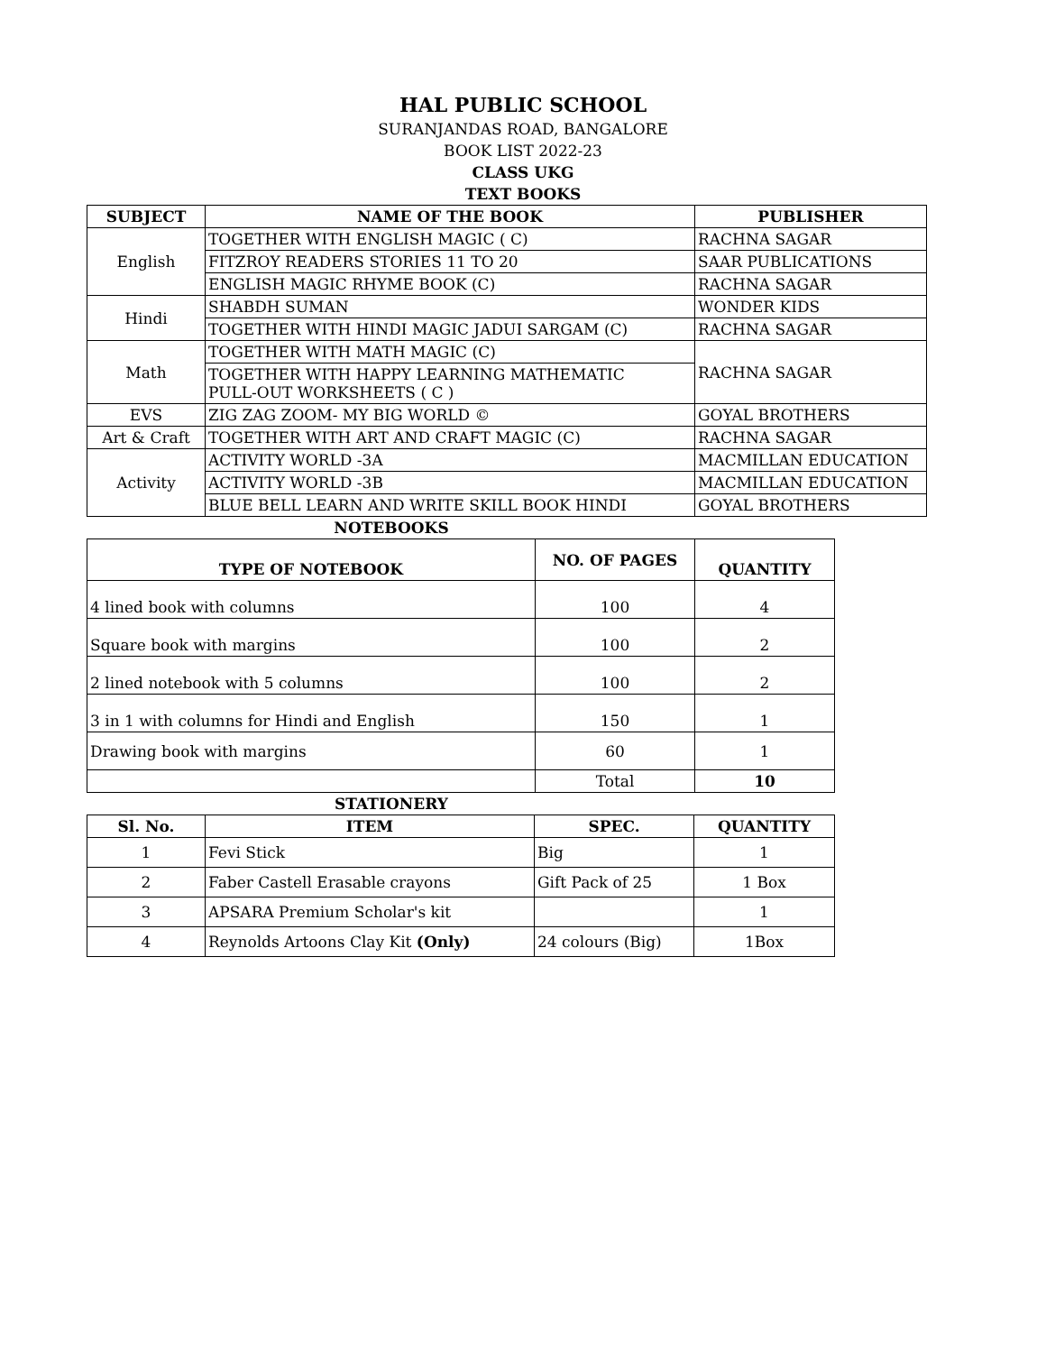HAL PUBLIC SCHOOL
SURANJANDAS ROAD, BANGALORE
BOOK LIST 2022-23
CLASS UKG
TEXT BOOKS
| SUBJECT | NAME OF THE BOOK | PUBLISHER |
| --- | --- | --- |
| English | TOGETHER WITH ENGLISH MAGIC ( C) | RACHNA SAGAR |
| | FITZROY READERS STORIES 11 TO 20 | SAAR PUBLICATIONS |
| | ENGLISH MAGIC RHYME BOOK (C) | RACHNA SAGAR |
| Hindi | SHABDH SUMAN | WONDER KIDS |
| | TOGETHER WITH HINDI MAGIC JADUI SARGAM (C) | RACHNA SAGAR |
| Math | TOGETHER WITH MATH MAGIC (C) | RACHNA SAGAR |
| | TOGETHER WITH HAPPY LEARNING MATHEMATIC PULL-OUT WORKSHEETS ( C ) | |
| EVS | ZIG ZAG ZOOM- MY BIG WORLD © | GOYAL BROTHERS |
| Art & Craft | TOGETHER WITH ART AND CRAFT MAGIC (C) | RACHNA SAGAR |
| Activity | ACTIVITY WORLD -3A | MACMILLAN EDUCATION |
| | ACTIVITY WORLD -3B | MACMILLAN EDUCATION |
| | BLUE BELL LEARN AND WRITE SKILL BOOK HINDI | GOYAL BROTHERS |
NOTEBOOKS
| TYPE OF NOTEBOOK | NO. OF PAGES | QUANTITY |
| --- | --- | --- |
| 4 lined book with columns | 100 | 4 |
| Square book with margins | 100 | 2 |
| 2 lined notebook with 5 columns | 100 | 2 |
| 3 in 1 with columns for Hindi and English | 150 | 1 |
| Drawing book with margins | 60 | 1 |
| | Total | 10 |
STATIONERY
| Sl. No. | ITEM | SPEC. | QUANTITY |
| --- | --- | --- | --- |
| 1 | Fevi Stick | Big | 1 |
| 2 | Faber Castell Erasable crayons | Gift Pack of 25 | 1 Box |
| 3 | APSARA Premium Scholar's kit | | 1 |
| 4 | Reynolds Artoons Clay Kit (Only) | 24 colours (Big) | 1Box |